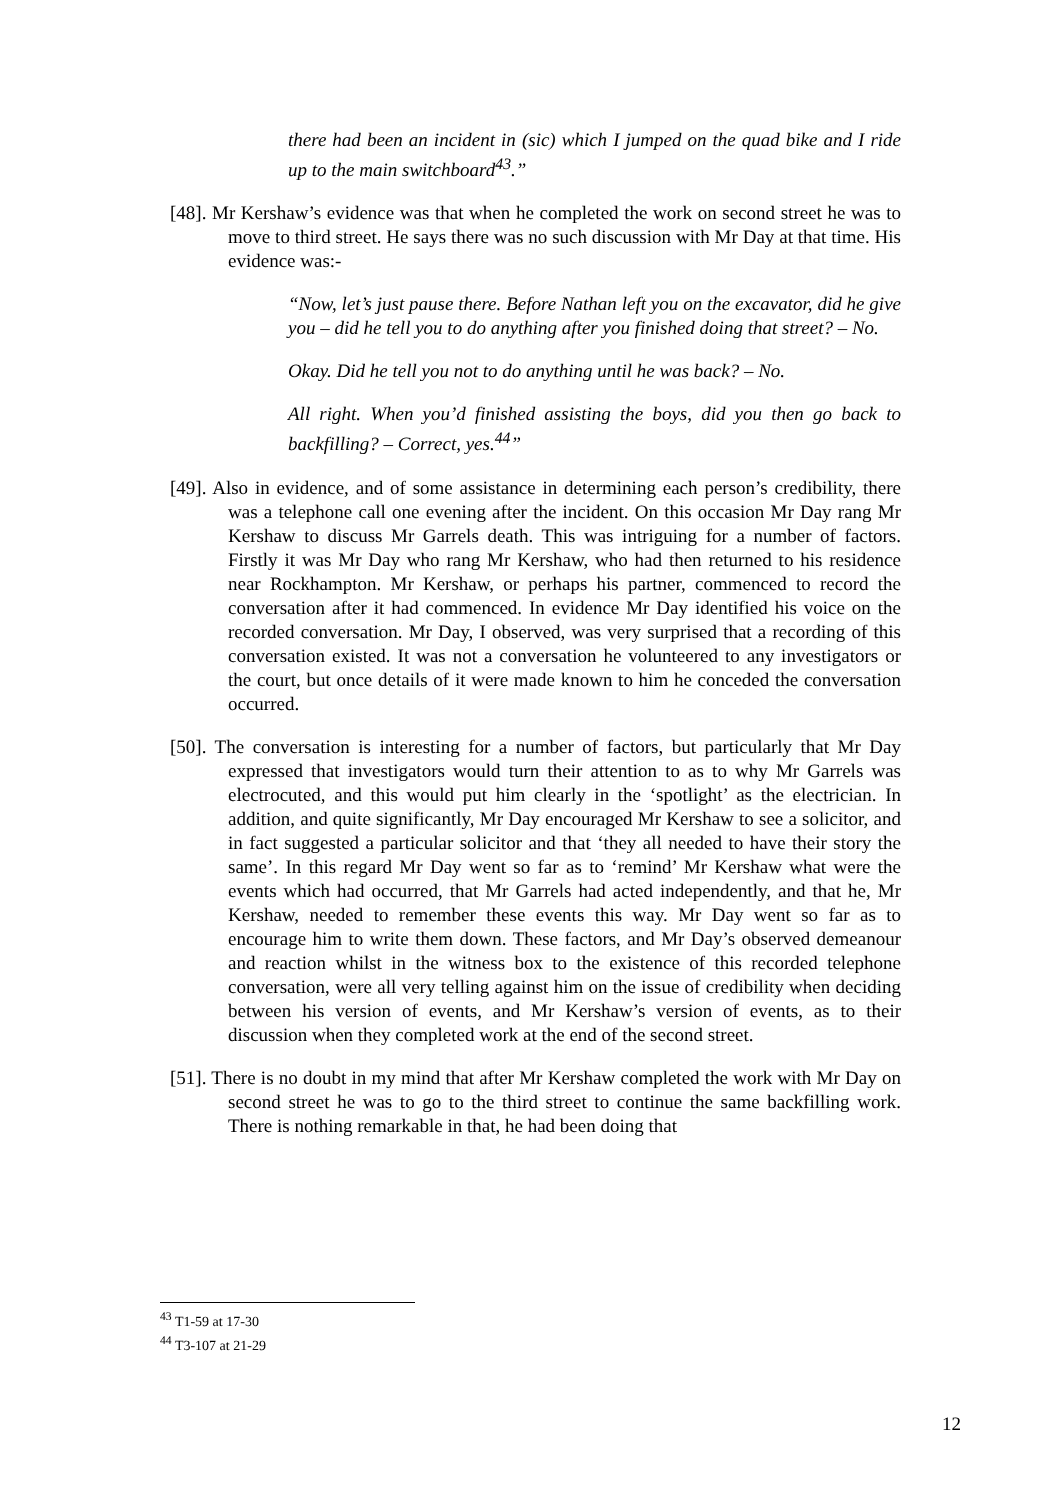there had been an incident in (sic) which I jumped on the quad bike and I ride up to the main switchboard<sup>43</sup>.”
[48]. Mr Kershaw’s evidence was that when he completed the work on second street he was to move to third street. He says there was no such discussion with Mr Day at that time. His evidence was:-
“Now, let’s just pause there. Before Nathan left you on the excavator, did he give you – did he tell you to do anything after you finished doing that street? – No.
Okay. Did he tell you not to do anything until he was back? – No.
All right. When you’d finished assisting the boys, did you then go back to backfilling? – Correct, yes.<sup>44</sup>”
[49]. Also in evidence, and of some assistance in determining each person’s credibility, there was a telephone call one evening after the incident. On this occasion Mr Day rang Mr Kershaw to discuss Mr Garrels death. This was intriguing for a number of factors. Firstly it was Mr Day who rang Mr Kershaw, who had then returned to his residence near Rockhampton. Mr Kershaw, or perhaps his partner, commenced to record the conversation after it had commenced. In evidence Mr Day identified his voice on the recorded conversation. Mr Day, I observed, was very surprised that a recording of this conversation existed. It was not a conversation he volunteered to any investigators or the court, but once details of it were made known to him he conceded the conversation occurred.
[50]. The conversation is interesting for a number of factors, but particularly that Mr Day expressed that investigators would turn their attention to as to why Mr Garrels was electrocuted, and this would put him clearly in the ‘spotlight’ as the electrician. In addition, and quite significantly, Mr Day encouraged Mr Kershaw to see a solicitor, and in fact suggested a particular solicitor and that ‘they all needed to have their story the same’. In this regard Mr Day went so far as to ‘remind’ Mr Kershaw what were the events which had occurred, that Mr Garrels had acted independently, and that he, Mr Kershaw, needed to remember these events this way. Mr Day went so far as to encourage him to write them down. These factors, and Mr Day’s observed demeanour and reaction whilst in the witness box to the existence of this recorded telephone conversation, were all very telling against him on the issue of credibility when deciding between his version of events, and Mr Kershaw’s version of events, as to their discussion when they completed work at the end of the second street.
[51]. There is no doubt in my mind that after Mr Kershaw completed the work with Mr Day on second street he was to go to the third street to continue the same backfilling work. There is nothing remarkable in that, he had been doing that
<sup>43</sup> T1-59 at 17-30
<sup>44</sup> T3-107 at 21-29
12